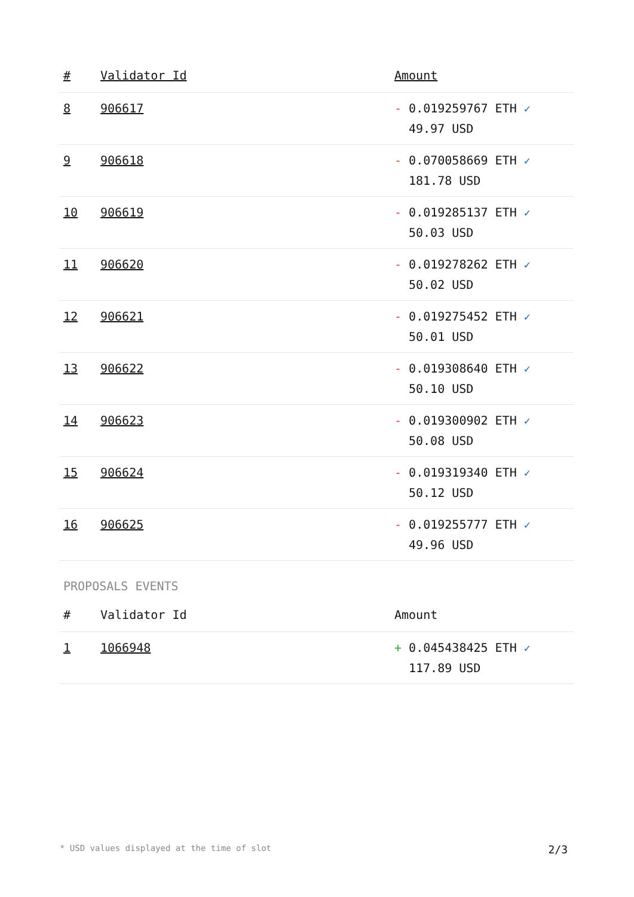| # | Validator Id | Amount |
| --- | --- | --- |
| 8 | 906617 | - 0.019259767 ETH ✓ 49.97 USD |
| 9 | 906618 | - 0.070058669 ETH ✓ 181.78 USD |
| 10 | 906619 | - 0.019285137 ETH ✓ 50.03 USD |
| 11 | 906620 | - 0.019278262 ETH ✓ 50.02 USD |
| 12 | 906621 | - 0.019275452 ETH ✓ 50.01 USD |
| 13 | 906622 | - 0.019308640 ETH ✓ 50.10 USD |
| 14 | 906623 | - 0.019300902 ETH ✓ 50.08 USD |
| 15 | 906624 | - 0.019319340 ETH ✓ 50.12 USD |
| 16 | 906625 | - 0.019255777 ETH ✓ 49.96 USD |
PROPOSALS EVENTS
| # | Validator Id | Amount |
| --- | --- | --- |
| 1 | 1066948 | + 0.045438425 ETH ✓ 117.89 USD |
* USD values displayed at the time of slot 2/3